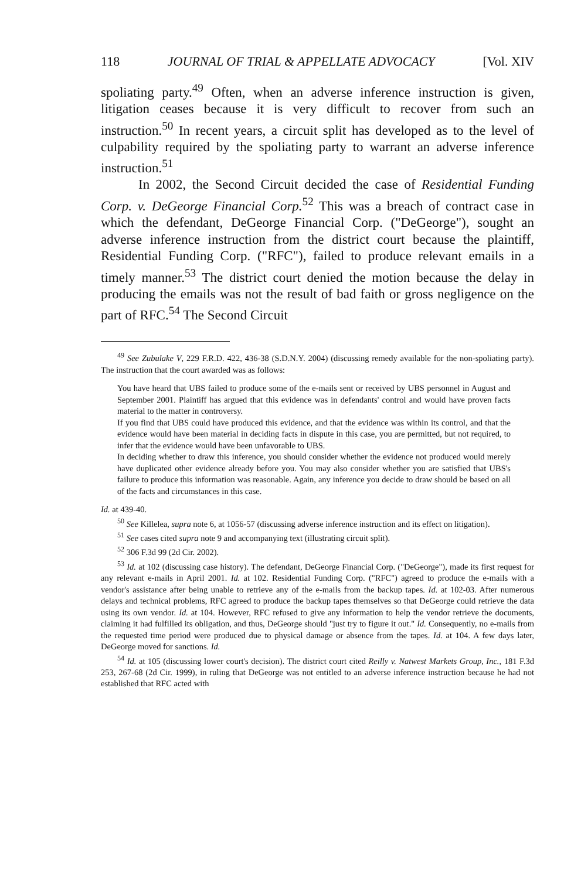118 JOURNAL OF TRIAL & APPELLATE ADVOCACY [Vol. XIV
spoliating party.<sup>49</sup> Often, when an adverse inference instruction is given, litigation ceases because it is very difficult to recover from such an instruction.<sup>50</sup> In recent years, a circuit split has developed as to the level of culpability required by the spoliating party to warrant an adverse inference instruction.<sup>51</sup>
In 2002, the Second Circuit decided the case of Residential Funding Corp. v. DeGeorge Financial Corp.<sup>52</sup> This was a breach of contract case in which the defendant, DeGeorge Financial Corp. ("DeGeorge"), sought an adverse inference instruction from the district court because the plaintiff, Residential Funding Corp. ("RFC"), failed to produce relevant emails in a timely manner.<sup>53</sup> The district court denied the motion because the delay in producing the emails was not the result of bad faith or gross negligence on the part of RFC.<sup>54</sup> The Second Circuit
<sup>49</sup> See Zubulake V, 229 F.R.D. 422, 436-38 (S.D.N.Y. 2004) (discussing remedy available for the non-spoliating party). The instruction that the court awarded was as follows:
You have heard that UBS failed to produce some of the e-mails sent or received by UBS personnel in August and September 2001. Plaintiff has argued that this evidence was in defendants' control and would have proven facts material to the matter in controversy.
If you find that UBS could have produced this evidence, and that the evidence was within its control, and that the evidence would have been material in deciding facts in dispute in this case, you are permitted, but not required, to infer that the evidence would have been unfavorable to UBS.
In deciding whether to draw this inference, you should consider whether the evidence not produced would merely have duplicated other evidence already before you. You may also consider whether you are satisfied that UBS's failure to produce this information was reasonable. Again, any inference you decide to draw should be based on all of the facts and circumstances in this case.
Id. at 439-40.
<sup>50</sup> See Killelea, supra note 6, at 1056-57 (discussing adverse inference instruction and its effect on litigation).
<sup>51</sup> See cases cited supra note 9 and accompanying text (illustrating circuit split).
<sup>52</sup> 306 F.3d 99 (2d Cir. 2002).
<sup>53</sup> Id. at 102 (discussing case history). The defendant, DeGeorge Financial Corp. ("DeGeorge"), made its first request for any relevant e-mails in April 2001. Id. at 102. Residential Funding Corp. ("RFC") agreed to produce the e-mails with a vendor's assistance after being unable to retrieve any of the e-mails from the backup tapes. Id. at 102-03. After numerous delays and technical problems, RFC agreed to produce the backup tapes themselves so that DeGeorge could retrieve the data using its own vendor. Id. at 104. However, RFC refused to give any information to help the vendor retrieve the documents, claiming it had fulfilled its obligation, and thus, DeGeorge should "just try to figure it out." Id. Consequently, no e-mails from the requested time period were produced due to physical damage or absence from the tapes. Id. at 104. A few days later, DeGeorge moved for sanctions. Id.
<sup>54</sup> Id. at 105 (discussing lower court's decision). The district court cited Reilly v. Natwest Markets Group, Inc., 181 F.3d 253, 267-68 (2d Cir. 1999), in ruling that DeGeorge was not entitled to an adverse inference instruction because he had not established that RFC acted with